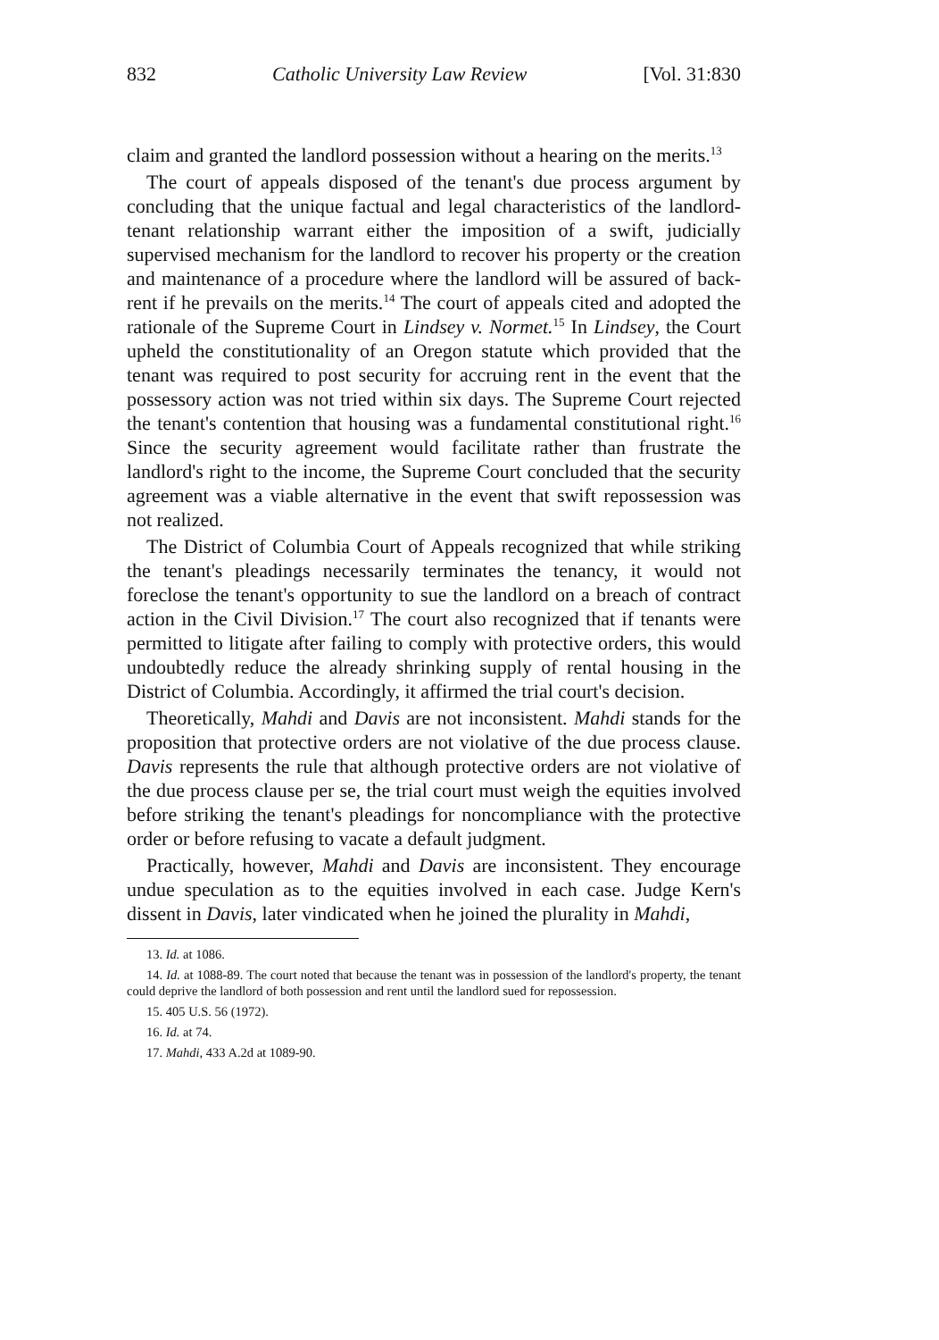832 Catholic University Law Review [Vol. 31:830
claim and granted the landlord possession without a hearing on the merits.<sup>13</sup>
The court of appeals disposed of the tenant's due process argument by concluding that the unique factual and legal characteristics of the landlord-tenant relationship warrant either the imposition of a swift, judicially supervised mechanism for the landlord to recover his property or the creation and maintenance of a procedure where the landlord will be assured of back-rent if he prevails on the merits.<sup>14</sup> The court of appeals cited and adopted the rationale of the Supreme Court in Lindsey v. Normet.<sup>15</sup> In Lindsey, the Court upheld the constitutionality of an Oregon statute which provided that the tenant was required to post security for accruing rent in the event that the possessory action was not tried within six days. The Supreme Court rejected the tenant's contention that housing was a fundamental constitutional right.<sup>16</sup> Since the security agreement would facilitate rather than frustrate the landlord's right to the income, the Supreme Court concluded that the security agreement was a viable alternative in the event that swift repossession was not realized.
The District of Columbia Court of Appeals recognized that while striking the tenant's pleadings necessarily terminates the tenancy, it would not foreclose the tenant's opportunity to sue the landlord on a breach of contract action in the Civil Division.<sup>17</sup> The court also recognized that if tenants were permitted to litigate after failing to comply with protective orders, this would undoubtedly reduce the already shrinking supply of rental housing in the District of Columbia. Accordingly, it affirmed the trial court's decision.
Theoretically, Mahdi and Davis are not inconsistent. Mahdi stands for the proposition that protective orders are not violative of the due process clause. Davis represents the rule that although protective orders are not violative of the due process clause per se, the trial court must weigh the equities involved before striking the tenant's pleadings for noncompliance with the protective order or before refusing to vacate a default judgment.
Practically, however, Mahdi and Davis are inconsistent. They encourage undue speculation as to the equities involved in each case. Judge Kern's dissent in Davis, later vindicated when he joined the plurality in Mahdi,
13. Id. at 1086.
14. Id. at 1088-89. The court noted that because the tenant was in possession of the landlord's property, the tenant could deprive the landlord of both possession and rent until the landlord sued for repossession.
15. 405 U.S. 56 (1972).
16. Id. at 74.
17. Mahdi, 433 A.2d at 1089-90.